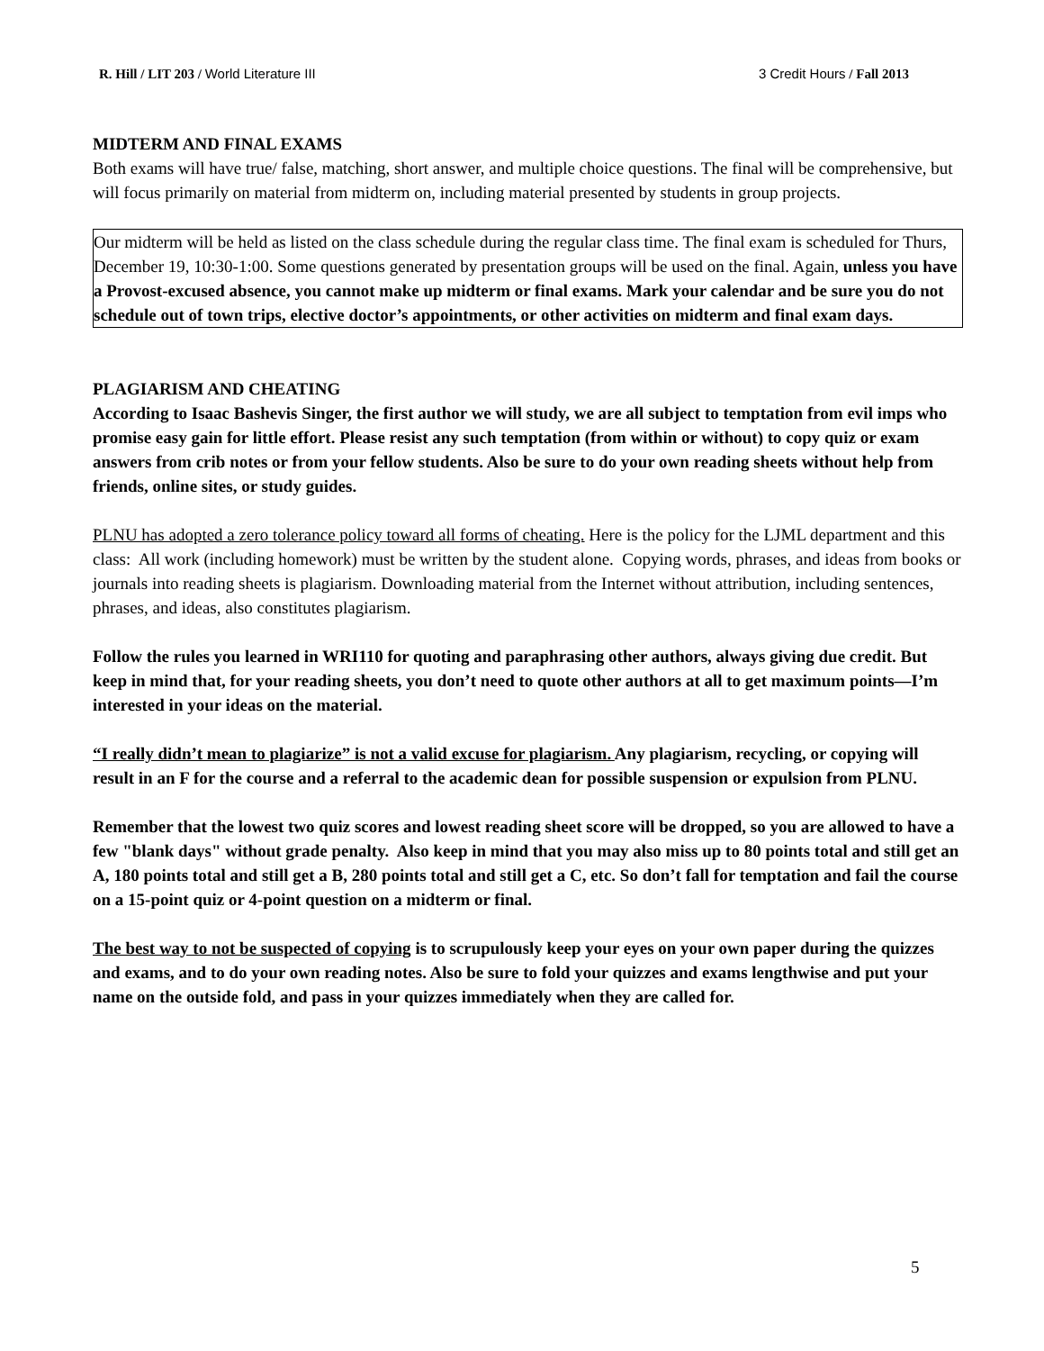R. Hill / LIT 203 / World Literature III
3 Credit Hours / Fall 2013
MIDTERM AND FINAL EXAMS
Both exams will have true/ false, matching, short answer, and multiple choice questions. The final will be comprehensive, but will focus primarily on material from midterm on, including material presented by students in group projects.
Our midterm will be held as listed on the class schedule during the regular class time. The final exam is scheduled for Thurs, December 19, 10:30-1:00. Some questions generated by presentation groups will be used on the final. Again, unless you have a Provost-excused absence, you cannot make up midterm or final exams. Mark your calendar and be sure you do not schedule out of town trips, elective doctor’s appointments, or other activities on midterm and final exam days.
PLAGIARISM AND CHEATING
According to Isaac Bashevis Singer, the first author we will study, we are all subject to temptation from evil imps who promise easy gain for little effort. Please resist any such temptation (from within or without) to copy quiz or exam answers from crib notes or from your fellow students. Also be sure to do your own reading sheets without help from friends, online sites, or study guides.
PLNU has adopted a zero tolerance policy toward all forms of cheating. Here is the policy for the LJML department and this class: All work (including homework) must be written by the student alone. Copying words, phrases, and ideas from books or journals into reading sheets is plagiarism. Downloading material from the Internet without attribution, including sentences, phrases, and ideas, also constitutes plagiarism.
Follow the rules you learned in WRI110 for quoting and paraphrasing other authors, always giving due credit. But keep in mind that, for your reading sheets, you don’t need to quote other authors at all to get maximum points—I’m interested in your ideas on the material.
“I really didn’t mean to plagiarize” is not a valid excuse for plagiarism. Any plagiarism, recycling, or copying will result in an F for the course and a referral to the academic dean for possible suspension or expulsion from PLNU.
Remember that the lowest two quiz scores and lowest reading sheet score will be dropped, so you are allowed to have a few "blank days" without grade penalty. Also keep in mind that you may also miss up to 80 points total and still get an A, 180 points total and still get a B, 280 points total and still get a C, etc. So don’t fall for temptation and fail the course on a 15-point quiz or 4-point question on a midterm or final.
The best way to not be suspected of copying is to scrupulously keep your eyes on your own paper during the quizzes and exams, and to do your own reading notes. Also be sure to fold your quizzes and exams lengthwise and put your name on the outside fold, and pass in your quizzes immediately when they are called for.
5